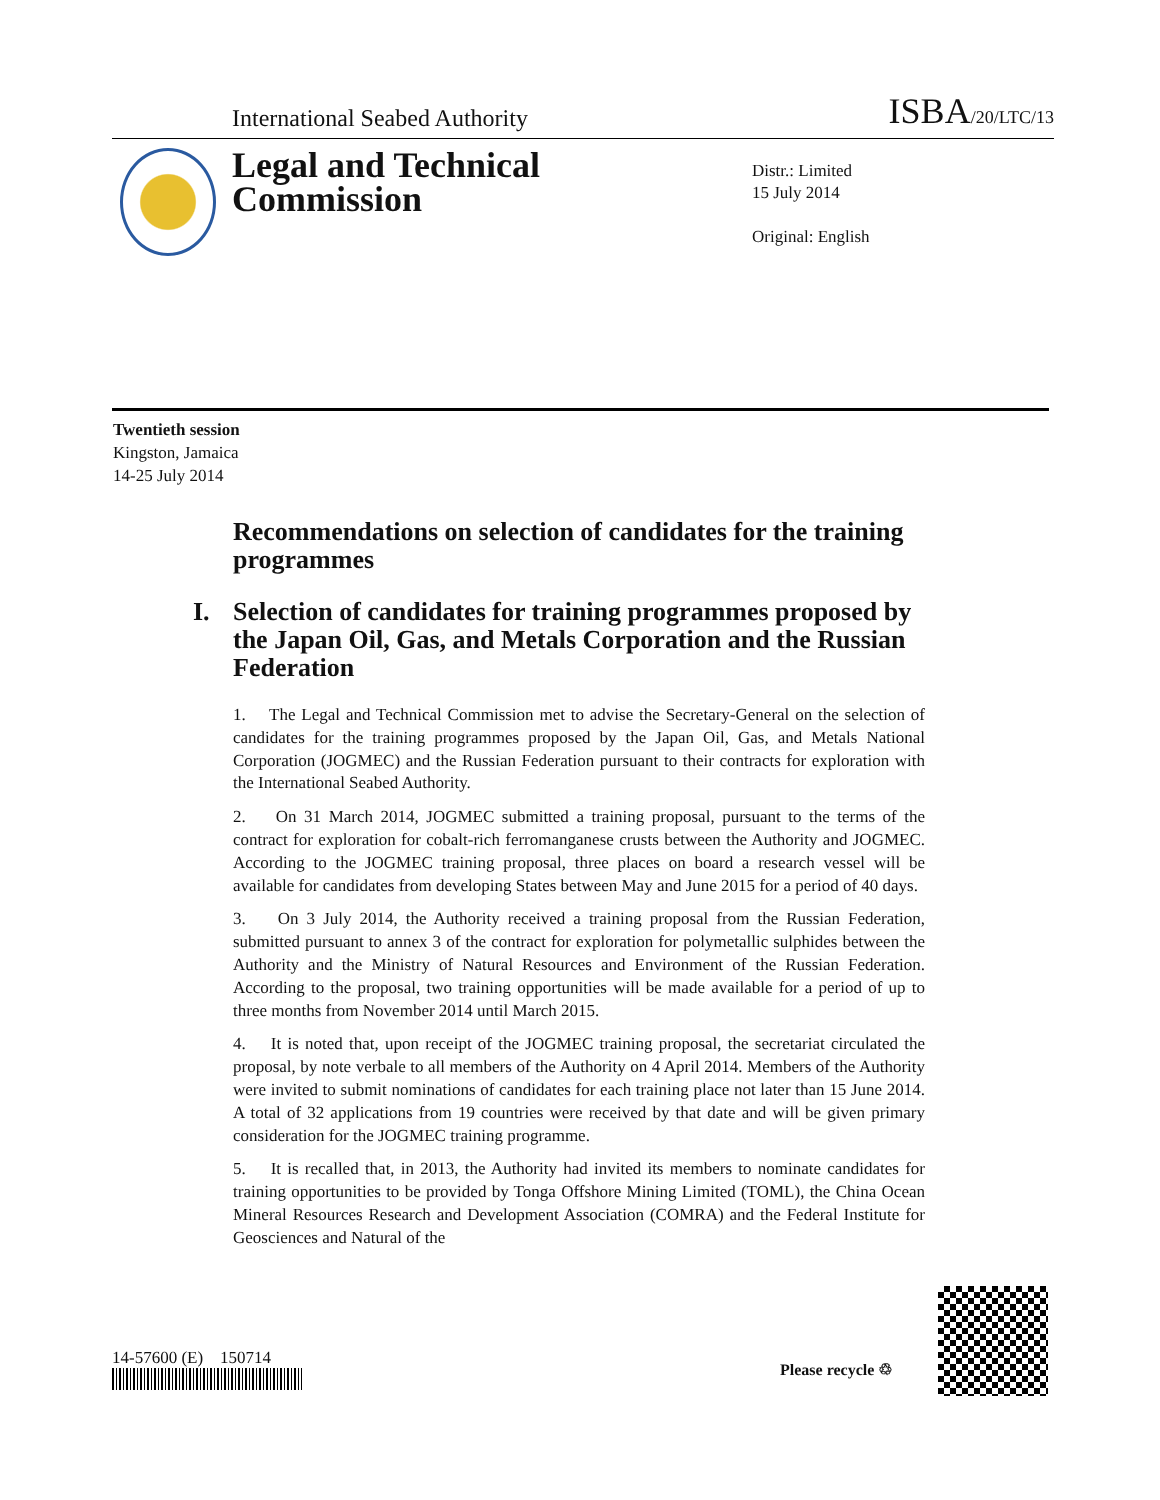International Seabed Authority
ISBA/20/LTC/13
Legal and Technical Commission
Distr.: Limited
15 July 2014
Original: English
Twentieth session
Kingston, Jamaica
14-25 July 2014
Recommendations on selection of candidates for the training programmes
I. Selection of candidates for training programmes proposed by the Japan Oil, Gas, and Metals Corporation and the Russian Federation
1. The Legal and Technical Commission met to advise the Secretary-General on the selection of candidates for the training programmes proposed by the Japan Oil, Gas, and Metals National Corporation (JOGMEC) and the Russian Federation pursuant to their contracts for exploration with the International Seabed Authority.
2. On 31 March 2014, JOGMEC submitted a training proposal, pursuant to the terms of the contract for exploration for cobalt-rich ferromanganese crusts between the Authority and JOGMEC. According to the JOGMEC training proposal, three places on board a research vessel will be available for candidates from developing States between May and June 2015 for a period of 40 days.
3. On 3 July 2014, the Authority received a training proposal from the Russian Federation, submitted pursuant to annex 3 of the contract for exploration for polymetallic sulphides between the Authority and the Ministry of Natural Resources and Environment of the Russian Federation. According to the proposal, two training opportunities will be made available for a period of up to three months from November 2014 until March 2015.
4. It is noted that, upon receipt of the JOGMEC training proposal, the secretariat circulated the proposal, by note verbale to all members of the Authority on 4 April 2014. Members of the Authority were invited to submit nominations of candidates for each training place not later than 15 June 2014. A total of 32 applications from 19 countries were received by that date and will be given primary consideration for the JOGMEC training programme.
5. It is recalled that, in 2013, the Authority had invited its members to nominate candidates for training opportunities to be provided by Tonga Offshore Mining Limited (TOML), the China Ocean Mineral Resources Research and Development Association (COMRA) and the Federal Institute for Geosciences and Natural of the
14-57600 (E) 150714
Please recycle ♲